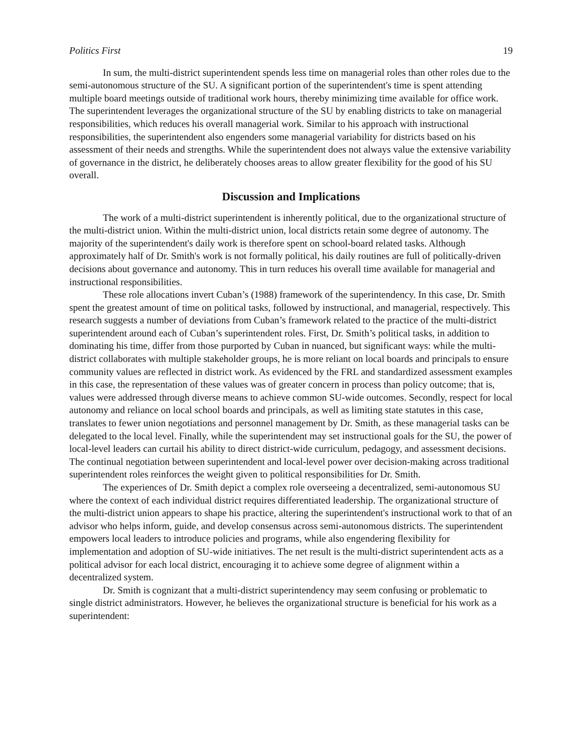Politics First 19
In sum, the multi-district superintendent spends less time on managerial roles than other roles due to the semi-autonomous structure of the SU. A significant portion of the superintendent's time is spent attending multiple board meetings outside of traditional work hours, thereby minimizing time available for office work. The superintendent leverages the organizational structure of the SU by enabling districts to take on managerial responsibilities, which reduces his overall managerial work. Similar to his approach with instructional responsibilities, the superintendent also engenders some managerial variability for districts based on his assessment of their needs and strengths. While the superintendent does not always value the extensive variability of governance in the district, he deliberately chooses areas to allow greater flexibility for the good of his SU overall.
Discussion and Implications
The work of a multi-district superintendent is inherently political, due to the organizational structure of the multi-district union. Within the multi-district union, local districts retain some degree of autonomy. The majority of the superintendent's daily work is therefore spent on school-board related tasks. Although approximately half of Dr. Smith's work is not formally political, his daily routines are full of politically-driven decisions about governance and autonomy. This in turn reduces his overall time available for managerial and instructional responsibilities.
These role allocations invert Cuban’s (1988) framework of the superintendency. In this case, Dr. Smith spent the greatest amount of time on political tasks, followed by instructional, and managerial, respectively. This research suggests a number of deviations from Cuban’s framework related to the practice of the multi-district superintendent around each of Cuban’s superintendent roles. First, Dr. Smith’s political tasks, in addition to dominating his time, differ from those purported by Cuban in nuanced, but significant ways: while the multi-district collaborates with multiple stakeholder groups, he is more reliant on local boards and principals to ensure community values are reflected in district work. As evidenced by the FRL and standardized assessment examples in this case, the representation of these values was of greater concern in process than policy outcome; that is, values were addressed through diverse means to achieve common SU-wide outcomes. Secondly, respect for local autonomy and reliance on local school boards and principals, as well as limiting state statutes in this case, translates to fewer union negotiations and personnel management by Dr. Smith, as these managerial tasks can be delegated to the local level. Finally, while the superintendent may set instructional goals for the SU, the power of local-level leaders can curtail his ability to direct district-wide curriculum, pedagogy, and assessment decisions. The continual negotiation between superintendent and local-level power over decision-making across traditional superintendent roles reinforces the weight given to political responsibilities for Dr. Smith.
The experiences of Dr. Smith depict a complex role overseeing a decentralized, semi-autonomous SU where the context of each individual district requires differentiated leadership. The organizational structure of the multi-district union appears to shape his practice, altering the superintendent's instructional work to that of an advisor who helps inform, guide, and develop consensus across semi-autonomous districts. The superintendent empowers local leaders to introduce policies and programs, while also engendering flexibility for implementation and adoption of SU-wide initiatives. The net result is the multi-district superintendent acts as a political advisor for each local district, encouraging it to achieve some degree of alignment within a decentralized system.
Dr. Smith is cognizant that a multi-district superintendency may seem confusing or problematic to single district administrators. However, he believes the organizational structure is beneficial for his work as a superintendent: